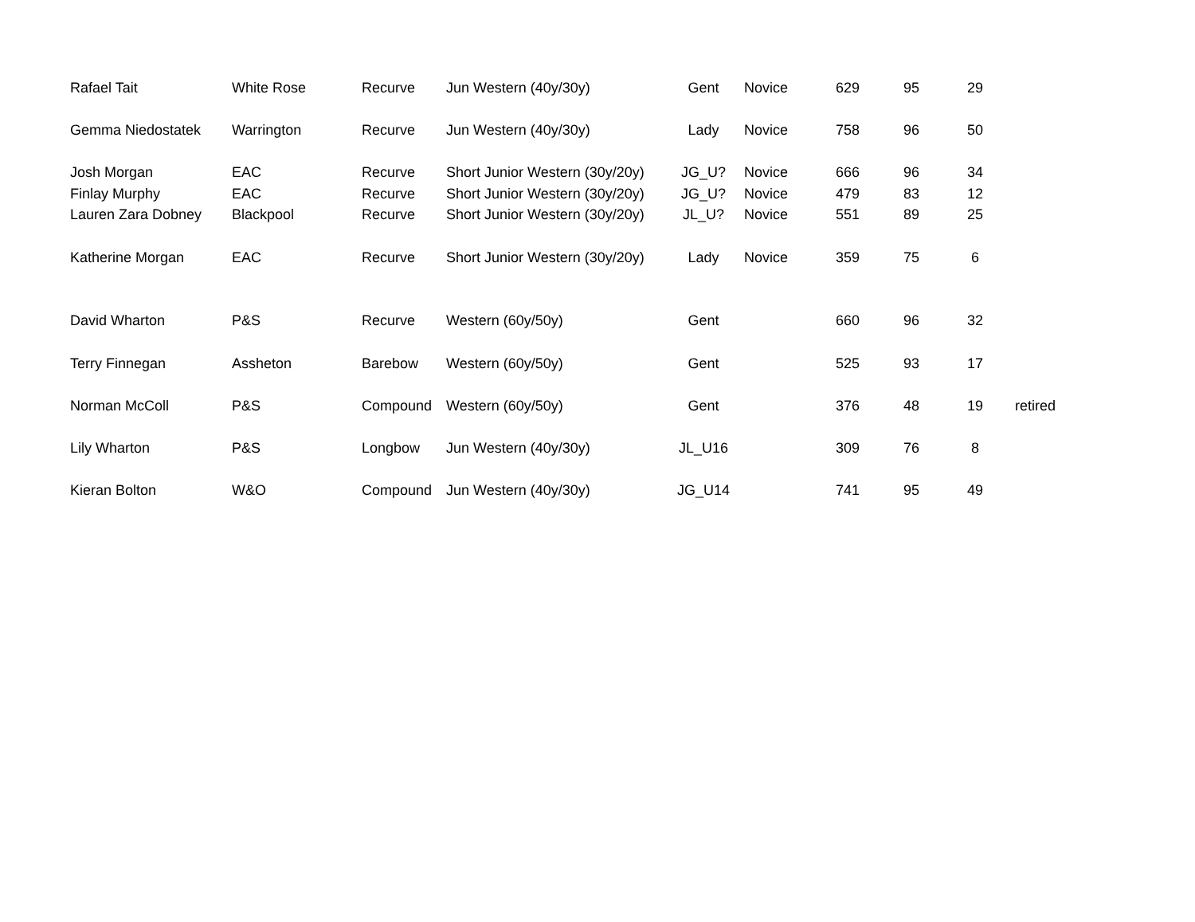| Rafael Tait | White Rose | Recurve | Jun Western (40y/30y) | Gent | Novice | 629 | 95 | 29 | |
| Gemma Niedostatek | Warrington | Recurve | Jun Western (40y/30y) | Lady | Novice | 758 | 96 | 50 | |
| Josh Morgan | EAC | Recurve | Short Junior Western (30y/20y) | JG_U? | Novice | 666 | 96 | 34 | |
| Finlay Murphy | EAC | Recurve | Short Junior Western (30y/20y) | JG_U? | Novice | 479 | 83 | 12 | |
| Lauren Zara Dobney | Blackpool | Recurve | Short Junior Western (30y/20y) | JL_U? | Novice | 551 | 89 | 25 | |
| Katherine Morgan | EAC | Recurve | Short Junior Western (30y/20y) | Lady | Novice | 359 | 75 | 6 | |
| David Wharton | P&S | Recurve | Western (60y/50y) | Gent | | 660 | 96 | 32 | |
| Terry Finnegan | Assheton | Barebow | Western (60y/50y) | Gent | | 525 | 93 | 17 | |
| Norman McColl | P&S | Compound | Western (60y/50y) | Gent | | 376 | 48 | 19 | retired |
| Lily Wharton | P&S | Longbow | Jun Western (40y/30y) | JL_U16 | | 309 | 76 | 8 | |
| Kieran Bolton | W&O | Compound | Jun Western (40y/30y) | JG_U14 | | 741 | 95 | 49 | |